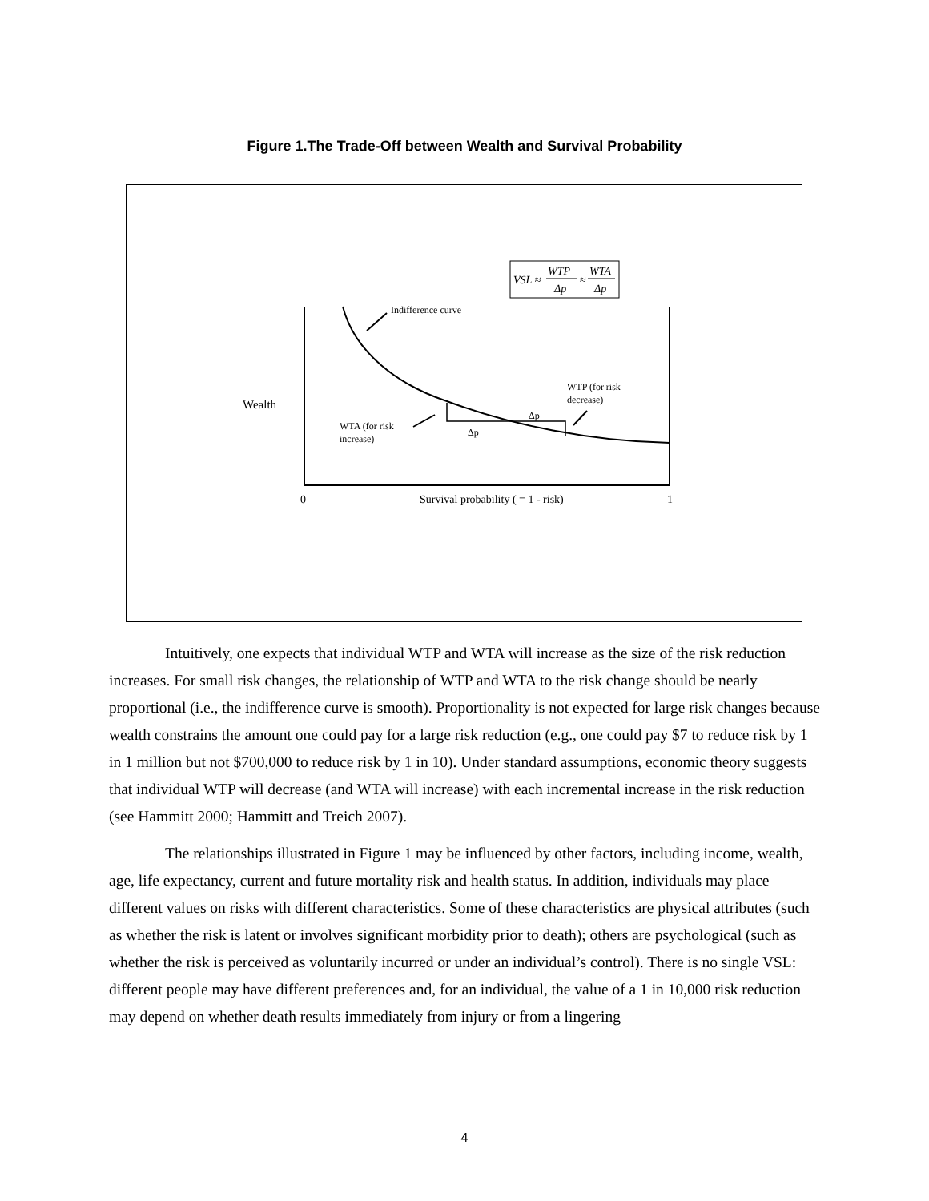Figure 1.The Trade-Off between Wealth and Survival Probability
VSL ≈
WTP
Δp
≈
WTA
Δp
Indifference curve
Wealth
WTA (for risk
increase)
Δp
Δp
WTP (for risk
decrease)
0
Survival probability ( = 1 - risk)
1
Intuitively, one expects that individual WTP and WTA will increase as the size of the risk reduction increases. For small risk changes, the relationship of WTP and WTA to the risk change should be nearly proportional (i.e., the indifference curve is smooth). Proportionality is not expected for large risk changes because wealth constrains the amount one could pay for a large risk reduction (e.g., one could pay $7 to reduce risk by 1 in 1 million but not $700,000 to reduce risk by 1 in 10). Under standard assumptions, economic theory suggests that individual WTP will decrease (and WTA will increase) with each incremental increase in the risk reduction (see Hammitt 2000; Hammitt and Treich 2007).
The relationships illustrated in Figure 1 may be influenced by other factors, including income, wealth, age, life expectancy, current and future mortality risk and health status. In addition, individuals may place different values on risks with different characteristics. Some of these characteristics are physical attributes (such as whether the risk is latent or involves significant morbidity prior to death); others are psychological (such as whether the risk is perceived as voluntarily incurred or under an individual’s control). There is no single VSL: different people may have different preferences and, for an individual, the value of a 1 in 10,000 risk reduction may depend on whether death results immediately from injury or from a lingering
4